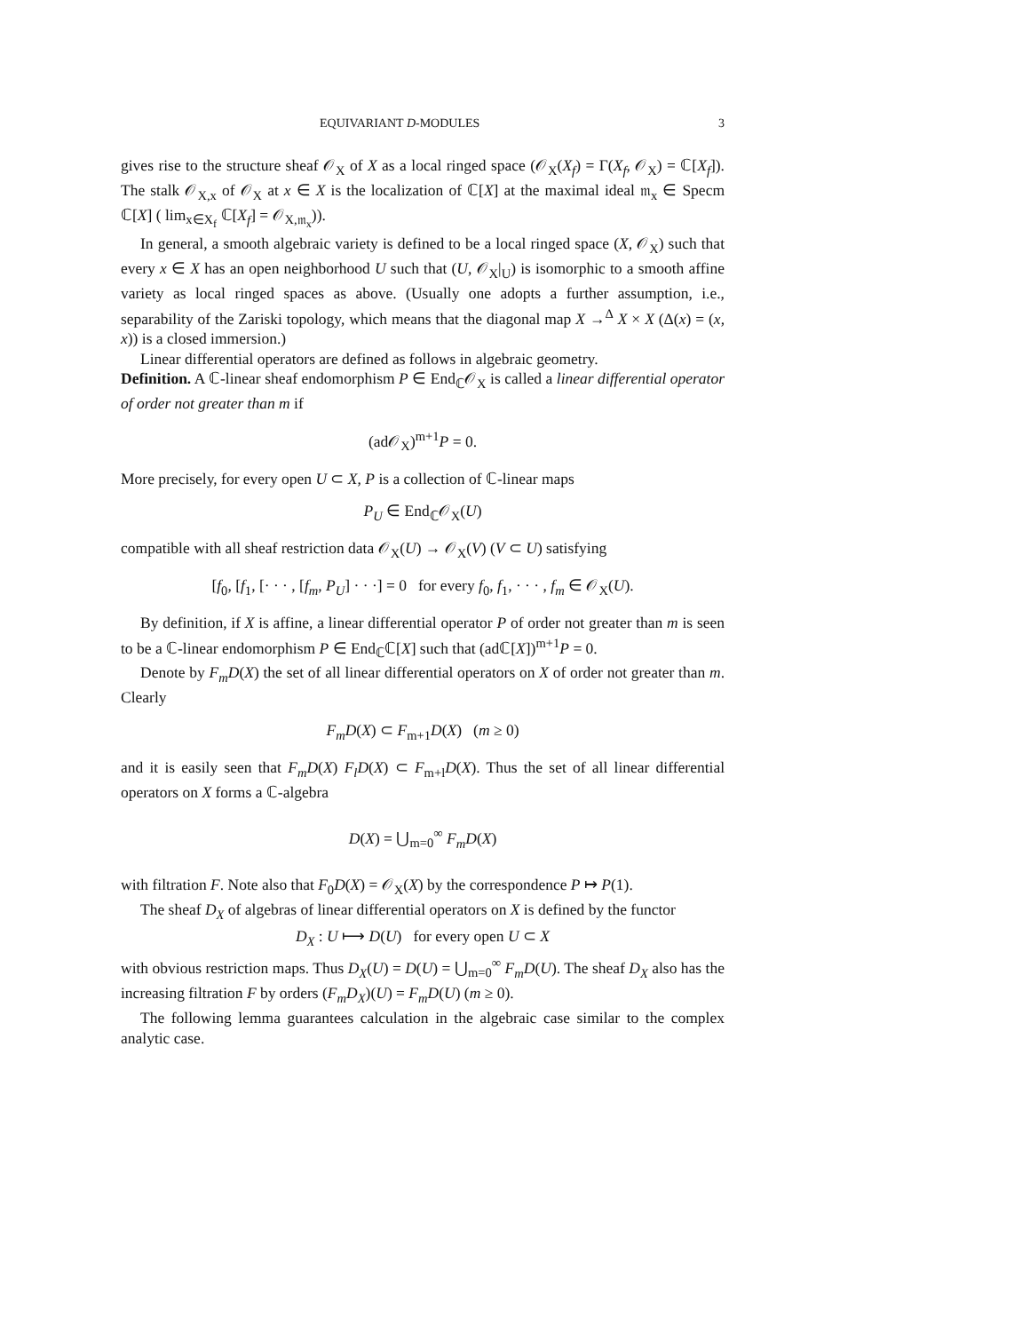EQUIVARIANT D-MODULES 3
gives rise to the structure sheaf 𝒪<sub>X</sub> of X as a local ringed space (𝒪<sub>X</sub>(X<sub>f</sub>) = Γ(X<sub>f</sub>, 𝒪<sub>X</sub>) = ℂ[X<sub>f</sub>]). The stalk 𝒪<sub>X,x</sub> of 𝒪<sub>X</sub> at x ∈ X is the localization of ℂ[X] at the maximal ideal 𝔪<sub>x</sub> ∈ Specm ℂ[X] ( lim<sub>x∈X<sub>f</sub></sub> ℂ[X<sub>f</sub>] = 𝒪<sub>X,𝔪<sub>x</sub></sub>)).
In general, a smooth algebraic variety is defined to be a local ringed space (X, 𝒪<sub>X</sub>) such that every x ∈ X has an open neighborhood U such that (U, 𝒪<sub>X</sub>|<sub>U</sub>) is isomorphic to a smooth affine variety as local ringed spaces as above. (Usually one adopts a further assumption, i.e., separability of the Zariski topology, which means that the diagonal map X →<sup>Δ</sup> X × X (Δ(x) = (x, x)) is a closed immersion.)
Linear differential operators are defined as follows in algebraic geometry.
Definition. A ℂ-linear sheaf endomorphism P ∈ End<sub>ℂ</sub>𝒪<sub>X</sub> is called a linear differential operator of order not greater than m if
(ad𝒪<sub>X</sub>)<sup>m+1</sup>P = 0.
More precisely, for every open U ⊂ X, P is a collection of ℂ-linear maps
P<sub>U</sub> ∈ End<sub>ℂ</sub>𝒪<sub>X</sub>(U)
compatible with all sheaf restriction data 𝒪<sub>X</sub>(U) → 𝒪<sub>X</sub>(V) (V ⊂ U) satisfying
[f<sub>0</sub>, [f<sub>1</sub>, [· · · , [f<sub>m</sub>, P<sub>U</sub>] · · ·] = 0 for every f<sub>0</sub>, f<sub>1</sub>, · · · , f<sub>m</sub> ∈ 𝒪<sub>X</sub>(U).
By definition, if X is affine, a linear differential operator P of order not greater than m is seen to be a ℂ-linear endomorphism P ∈ End<sub>ℂ</sub>ℂ[X] such that (adℂ[X])<sup>m+1</sup>P = 0.
Denote by F<sub>m</sub>D(X) the set of all linear differential operators on X of order not greater than m. Clearly
F<sub>m</sub>D(X) ⊂ F<sub>m+1</sub>D(X) (m ≥ 0)
and it is easily seen that F<sub>m</sub>D(X) F<sub>l</sub>D(X) ⊂ F<sub>m+l</sub>D(X). Thus the set of all linear differential operators on X forms a ℂ-algebra
D(X) = ⋃<sub>m=0</sub><sup>∞</sup> F<sub>m</sub>D(X)
with filtration F. Note also that F<sub>0</sub>D(X) = 𝒪<sub>X</sub>(X) by the correspondence P ↦ P(1).
The sheaf D<sub>X</sub> of algebras of linear differential operators on X is defined by the functor
D<sub>X</sub> : U ⟼ D(U) for every open U ⊂ X
with obvious restriction maps. Thus D<sub>X</sub>(U) = D(U) = ⋃<sub>m=0</sub><sup>∞</sup> F<sub>m</sub>D(U). The sheaf D<sub>X</sub> also has the increasing filtration F by orders (F<sub>m</sub>D<sub>X</sub>)(U) = F<sub>m</sub>D(U) (m ≥ 0).
The following lemma guarantees calculation in the algebraic case similar to the complex analytic case.